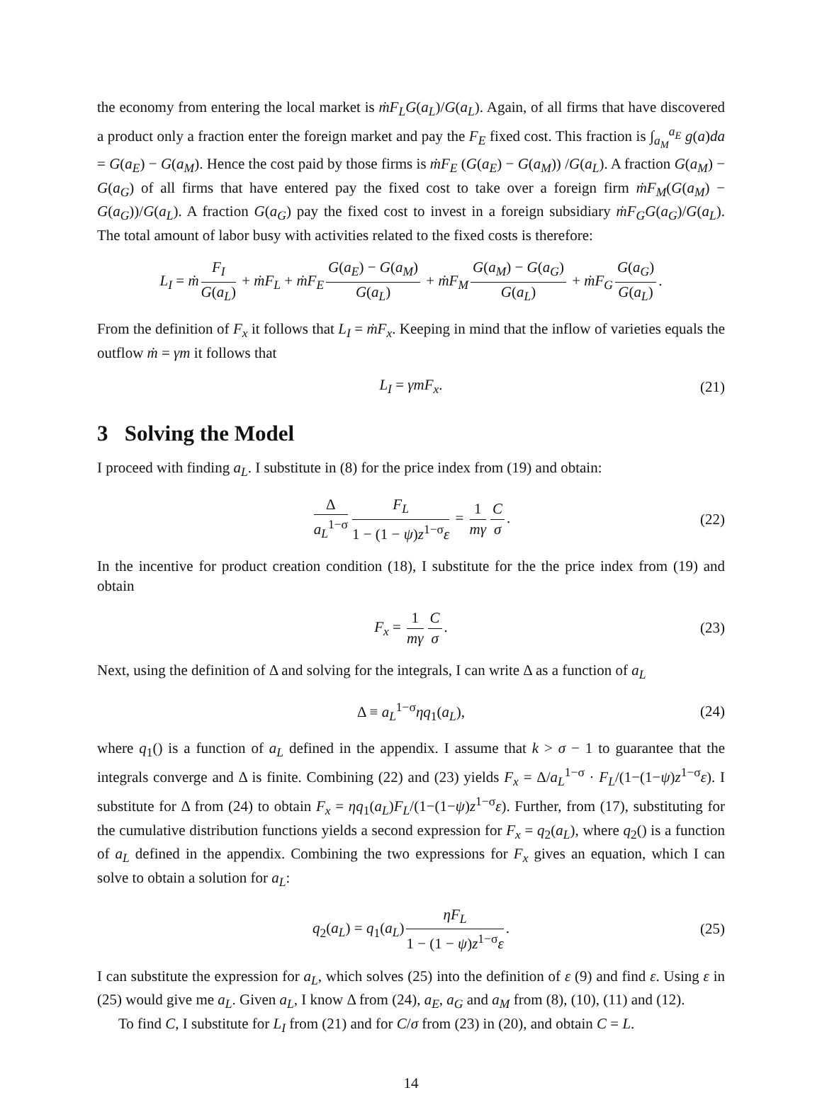the economy from entering the local market is ṁF<sub>L</sub>G(a<sub>L</sub>)/G(a<sub>L</sub>). Again, of all firms that have discovered a product only a fraction enter the foreign market and pay the F<sub>E</sub> fixed cost. This fraction is ∫<sub>a<sub>M</sub></sub><sup>a<sub>E</sub></sup> g(a)da = G(a<sub>E</sub>) − G(a<sub>M</sub>). Hence the cost paid by those firms is ṁF<sub>E</sub> (G(a<sub>E</sub>) − G(a<sub>M</sub>)) /G(a<sub>L</sub>). A fraction G(a<sub>M</sub>) − G(a<sub>G</sub>) of all firms that have entered pay the fixed cost to take over a foreign firm ṁF<sub>M</sub>(G(a<sub>M</sub>) − G(a<sub>G</sub>))/G(a<sub>L</sub>). A fraction G(a<sub>G</sub>) pay the fixed cost to invest in a foreign subsidiary ṁF<sub>G</sub>G(a<sub>G</sub>)/G(a<sub>L</sub>). The total amount of labor busy with activities related to the fixed costs is therefore:
L<sub>I</sub> = ṁ F<sub>I</sub> G(a<sub>L</sub>) + ṁF<sub>L</sub> + ṁF<sub>E</sub> G(a<sub>E</sub>) − G(a<sub>M</sub>) G(a<sub>L</sub>) + ṁF<sub>M</sub> G(a<sub>M</sub>) − G(a<sub>G</sub>) G(a<sub>L</sub>) + ṁF<sub>G</sub> G(a<sub>G</sub>) G(a<sub>L</sub>).
From the definition of F<sub>x</sub> it follows that L<sub>I</sub> = ṁF<sub>x</sub>. Keeping in mind that the inflow of varieties equals the outflow ṁ = γm it follows that
L<sub>I</sub> = γmF<sub>x</sub>. (21)
3 Solving the Model
I proceed with finding a<sub>L</sub>. I substitute in (8) for the price index from (19) and obtain:
Δa<sub>L</sub><sup>1−σ</sup> F<sub>L</sub> 1 − (1 − ψ)z<sup>1−σ</sup>ε = 1 mγ C σ. (22)
In the incentive for product creation condition (18), I substitute for the the price index from (19) and obtain
F<sub>x</sub> = 1 mγ C σ. (23)
Next, using the definition of Δ and solving for the integrals, I can write Δ as a function of a<sub>L</sub>
Δ ≡ a<sub>L</sub><sup>1−σ</sup>ηq<sub>1</sub>(a<sub>L</sub>), (24)
where q<sub>1</sub>() is a function of a<sub>L</sub> defined in the appendix. I assume that k > σ − 1 to guarantee that the integrals converge and Δ is finite. Combining (22) and (23) yields F<sub>x</sub> = Δ/a<sub>L</sub><sup>1−σ</sup> · F<sub>L</sub>/(1−(1−ψ)z<sup>1−σ</sup>ε). I substitute for Δ from (24) to obtain F<sub>x</sub> = ηq<sub>1</sub>(a<sub>L</sub>)F<sub>L</sub>/(1−(1−ψ)z<sup>1−σ</sup>ε). Further, from (17), substituting for the cumulative distribution functions yields a second expression for F<sub>x</sub> = q<sub>2</sub>(a<sub>L</sub>), where q<sub>2</sub>() is a function of a<sub>L</sub> defined in the appendix. Combining the two expressions for F<sub>x</sub> gives an equation, which I can solve to obtain a solution for a<sub>L</sub>:
q<sub>2</sub>(a<sub>L</sub>) = q<sub>1</sub>(a<sub>L</sub>) ηF<sub>L</sub> 1 − (1 − ψ)z<sup>1−σ</sup>ε. (25)
I can substitute the expression for a<sub>L</sub>, which solves (25) into the definition of ε (9) and find ε. Using ε in (25) would give me a<sub>L</sub>. Given a<sub>L</sub>, I know Δ from (24), a<sub>E</sub>, a<sub>G</sub> and a<sub>M</sub> from (8), (10), (11) and (12).
To find C, I substitute for L<sub>I</sub> from (21) and for C/σ from (23) in (20), and obtain C = L.
14